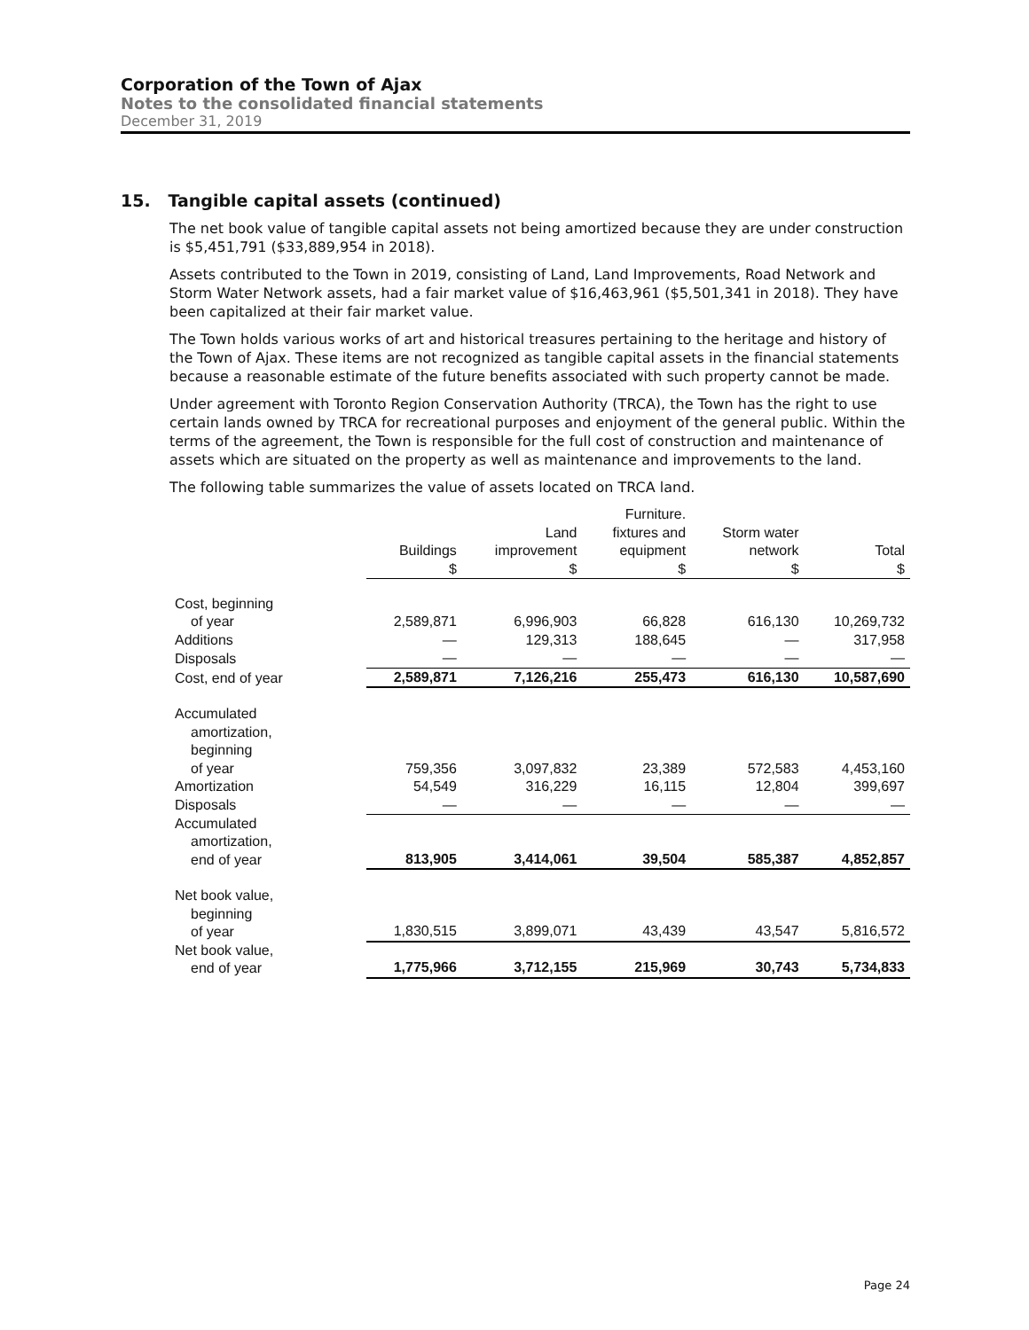Corporation of the Town of Ajax
Notes to the consolidated financial statements
December 31, 2019
15. Tangible capital assets (continued)
The net book value of tangible capital assets not being amortized because they are under construction is $5,451,791 ($33,889,954 in 2018).
Assets contributed to the Town in 2019, consisting of Land, Land Improvements, Road Network and Storm Water Network assets, had a fair market value of $16,463,961 ($5,501,341 in 2018). They have been capitalized at their fair market value.
The Town holds various works of art and historical treasures pertaining to the heritage and history of the Town of Ajax. These items are not recognized as tangible capital assets in the financial statements because a reasonable estimate of the future benefits associated with such property cannot be made.
Under agreement with Toronto Region Conservation Authority (TRCA), the Town has the right to use certain lands owned by TRCA for recreational purposes and enjoyment of the general public. Within the terms of the agreement, the Town is responsible for the full cost of construction and maintenance of assets which are situated on the property as well as maintenance and improvements to the land.
The following table summarizes the value of assets located on TRCA land.
| | Buildings $ | Land improvement $ | Furniture. fixtures and equipment $ | Storm water network $ | Total $ |
| --- | --- | --- | --- | --- | --- |
| Cost, beginning of year | 2,589,871 | 6,996,903 | 66,828 | 616,130 | 10,269,732 |
| Additions | — | 129,313 | 188,645 | — | 317,958 |
| Disposals | — | — | — | — | — |
| Cost, end of year | 2,589,871 | 7,126,216 | 255,473 | 616,130 | 10,587,690 |
| Accumulated amortization, beginning of year | 759,356 | 3,097,832 | 23,389 | 572,583 | 4,453,160 |
| Amortization | 54,549 | 316,229 | 16,115 | 12,804 | 399,697 |
| Disposals | — | — | — | — | — |
| Accumulated amortization, end of year | 813,905 | 3,414,061 | 39,504 | 585,387 | 4,852,857 |
| Net book value, beginning of year | 1,830,515 | 3,899,071 | 43,439 | 43,547 | 5,816,572 |
| Net book value, end of year | 1,775,966 | 3,712,155 | 215,969 | 30,743 | 5,734,833 |
Page 24